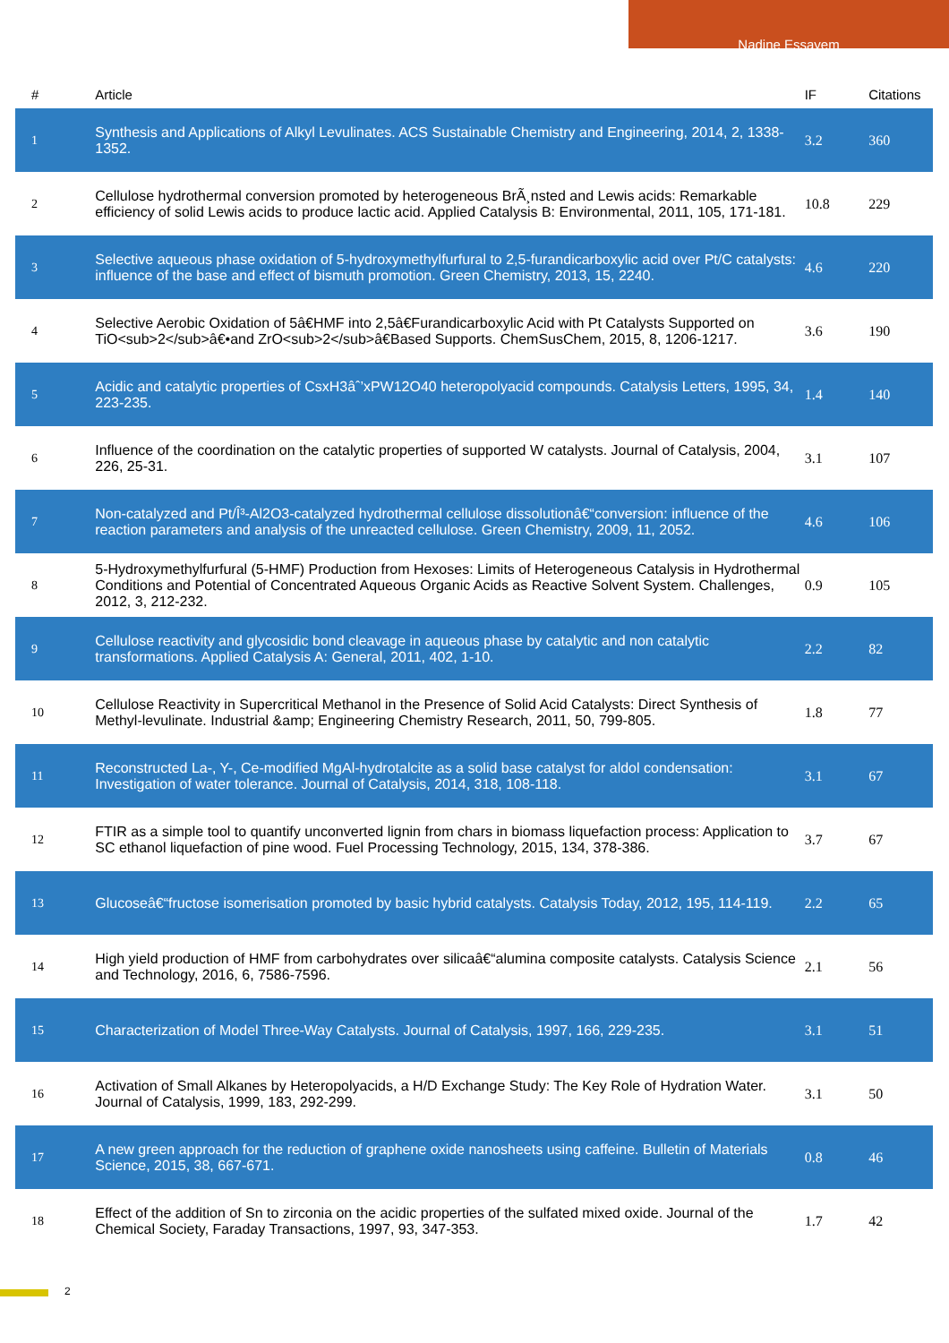Nadine Essayem
| # | Article | IF | Citations |
| --- | --- | --- | --- |
| 1 | Synthesis and Applications of Alkyl Levulinates. ACS Sustainable Chemistry and Engineering, 2014, 2, 1338-1352. | 3.2 | 360 |
| 2 | Cellulose hydrothermal conversion promoted by heterogeneous BrÃ¸nsted and Lewis acids: Remarkable efficiency of solid Lewis acids to produce lactic acid. Applied Catalysis B: Environmental, 2011, 105, 171-181. | 10.8 | 229 |
| 3 | Selective aqueous phase oxidation of 5-hydroxymethylfurfural to 2,5-furandicarboxylic acid over Pt/C catalysts: influence of the base and effect of bismuth promotion. Green Chemistry, 2013, 15, 2240. | 4.6 | 220 |
| 4 | Selective Aerobic Oxidation of 5â€HMF into 2,5â€Furandicarboxylic Acid with Pt Catalysts Supported on TiO<sub>2</sub>â€•and ZrO<sub>2</sub>â€Based Supports. ChemSusChem, 2015, 8, 1206-1217. | 3.6 | 190 |
| 5 | Acidic and catalytic properties of CsxH3âˆ’xPW12O40 heteropolyacid compounds. Catalysis Letters, 1995, 34, 223-235. | 1.4 | 140 |
| 6 | Influence of the coordination on the catalytic properties of supported W catalysts. Journal of Catalysis, 2004, 226, 25-31. | 3.1 | 107 |
| 7 | Non-catalyzed and Pt/Î³-Al2O3-catalyzed hydrothermal cellulose dissolutionâ€“conversion: influence of the reaction parameters and analysis of the unreacted cellulose. Green Chemistry, 2009, 11, 2052. | 4.6 | 106 |
| 8 | 5-Hydroxymethylfurfural (5-HMF) Production from Hexoses: Limits of Heterogeneous Catalysis in Hydrothermal Conditions and Potential of Concentrated Aqueous Organic Acids as Reactive Solvent System. Challenges, 2012, 3, 212-232. | 0.9 | 105 |
| 9 | Cellulose reactivity and glycosidic bond cleavage in aqueous phase by catalytic and non catalytic transformations. Applied Catalysis A: General, 2011, 402, 1-10. | 2.2 | 82 |
| 10 | Cellulose Reactivity in Supercritical Methanol in the Presence of Solid Acid Catalysts: Direct Synthesis of Methyl-levulinate. Industrial &amp; Engineering Chemistry Research, 2011, 50, 799-805. | 1.8 | 77 |
| 11 | Reconstructed La-, Y-, Ce-modified MgAl-hydrotalcite as a solid base catalyst for aldol condensation: Investigation of water tolerance. Journal of Catalysis, 2014, 318, 108-118. | 3.1 | 67 |
| 12 | FTIR as a simple tool to quantify unconverted lignin from chars in biomass liquefaction process: Application to SC ethanol liquefaction of pine wood. Fuel Processing Technology, 2015, 134, 378-386. | 3.7 | 67 |
| 13 | Glucoseâ€“fructose isomerisation promoted by basic hybrid catalysts. Catalysis Today, 2012, 195, 114-119. | 2.2 | 65 |
| 14 | High yield production of HMF from carbohydrates over silicaâ€“alumina composite catalysts. Catalysis Science and Technology, 2016, 6, 7586-7596. | 2.1 | 56 |
| 15 | Characterization of Model Three-Way Catalysts. Journal of Catalysis, 1997, 166, 229-235. | 3.1 | 51 |
| 16 | Activation of Small Alkanes by Heteropolyacids, a H/D Exchange Study: The Key Role of Hydration Water. Journal of Catalysis, 1999, 183, 292-299. | 3.1 | 50 |
| 17 | A new green approach for the reduction of graphene oxide nanosheets using caffeine. Bulletin of Materials Science, 2015, 38, 667-671. | 0.8 | 46 |
| 18 | Effect of the addition of Sn to zirconia on the acidic properties of the sulfated mixed oxide. Journal of the Chemical Society, Faraday Transactions, 1997, 93, 347-353. | 1.7 | 42 |
2